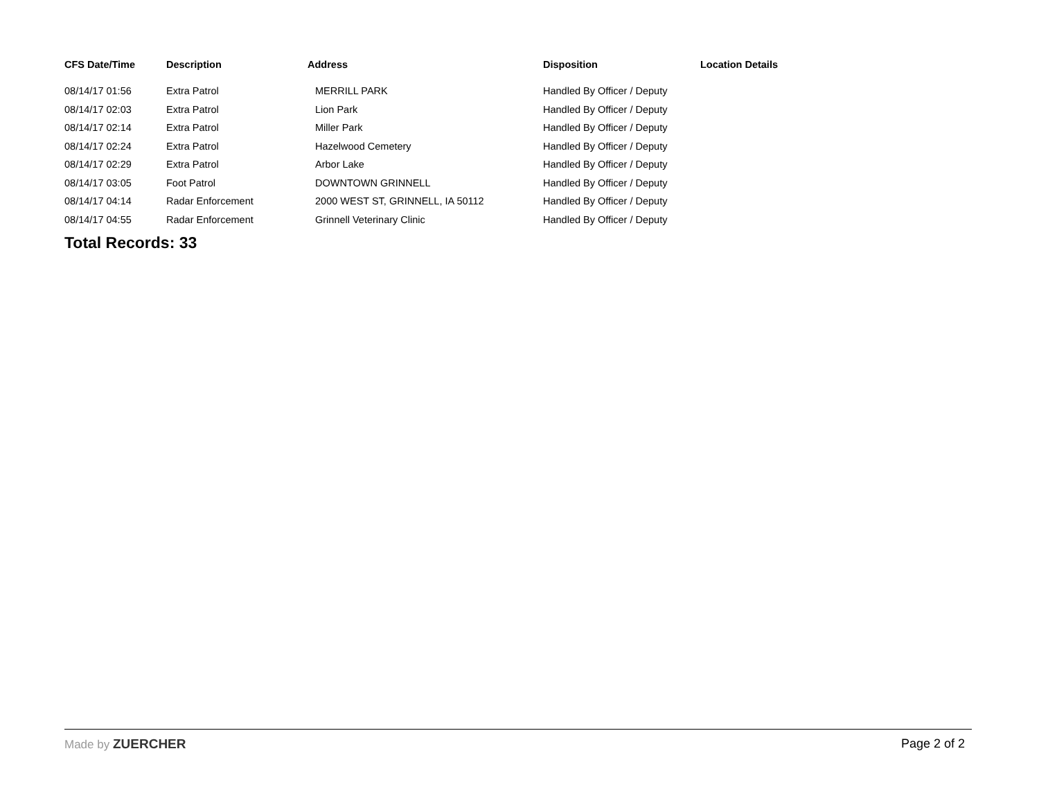| CFS Date/Time | Description | Address | Disposition | Location Details |
| --- | --- | --- | --- | --- |
| 08/14/17 01:56 | Extra Patrol | MERRILL PARK | Handled By Officer / Deputy | |
| 08/14/17 02:03 | Extra Patrol | Lion Park | Handled By Officer / Deputy | |
| 08/14/17 02:14 | Extra Patrol | Miller Park | Handled By Officer / Deputy | |
| 08/14/17 02:24 | Extra Patrol | Hazelwood Cemetery | Handled By Officer / Deputy | |
| 08/14/17 02:29 | Extra Patrol | Arbor Lake | Handled By Officer / Deputy | |
| 08/14/17 03:05 | Foot Patrol | DOWNTOWN GRINNELL | Handled By Officer / Deputy | |
| 08/14/17 04:14 | Radar Enforcement | 2000 WEST ST, GRINNELL, IA 50112 | Handled By Officer / Deputy | |
| 08/14/17 04:55 | Radar Enforcement | Grinnell Veterinary Clinic | Handled By Officer / Deputy | |
Total Records: 33
Made by ZUERCHER Page 2 of 2